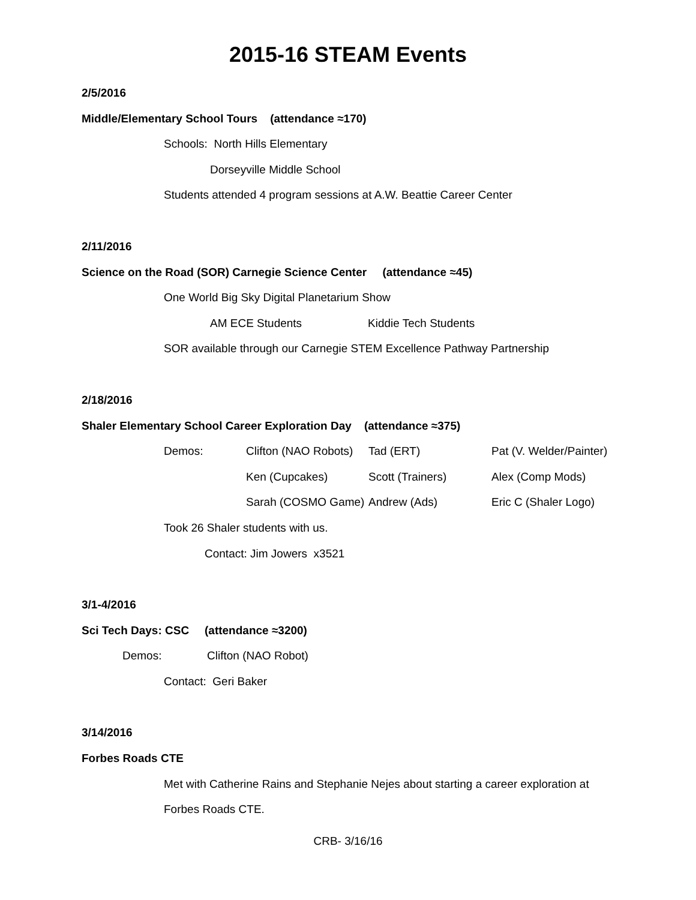2015-16 STEAM Events
2/5/2016
Middle/Elementary School Tours (attendance ≈170)
Schools: North Hills Elementary
Dorseyville Middle School
Students attended 4 program sessions at A.W. Beattie Career Center
2/11/2016
Science on the Road (SOR) Carnegie Science Center (attendance ≈45)
One World Big Sky Digital Planetarium Show
AM ECE Students Kiddie Tech Students
SOR available through our Carnegie STEM Excellence Pathway Partnership
2/18/2016
Shaler Elementary School Career Exploration Day (attendance ≈375)
Demos: Clifton (NAO Robots) Tad (ERT) Pat (V. Welder/Painter)
Ken (Cupcakes) Scott (Trainers) Alex (Comp Mods)
Sarah (COSMO Game) Andrew (Ads) Eric C (Shaler Logo)
Took 26 Shaler students with us.
Contact: Jim Jowers x3521
3/1-4/2016
Sci Tech Days: CSC (attendance ≈3200)
Demos: Clifton (NAO Robot)
Contact: Geri Baker
3/14/2016
Forbes Roads CTE
Met with Catherine Rains and Stephanie Nejes about starting a career exploration at
Forbes Roads CTE.
CRB- 3/16/16